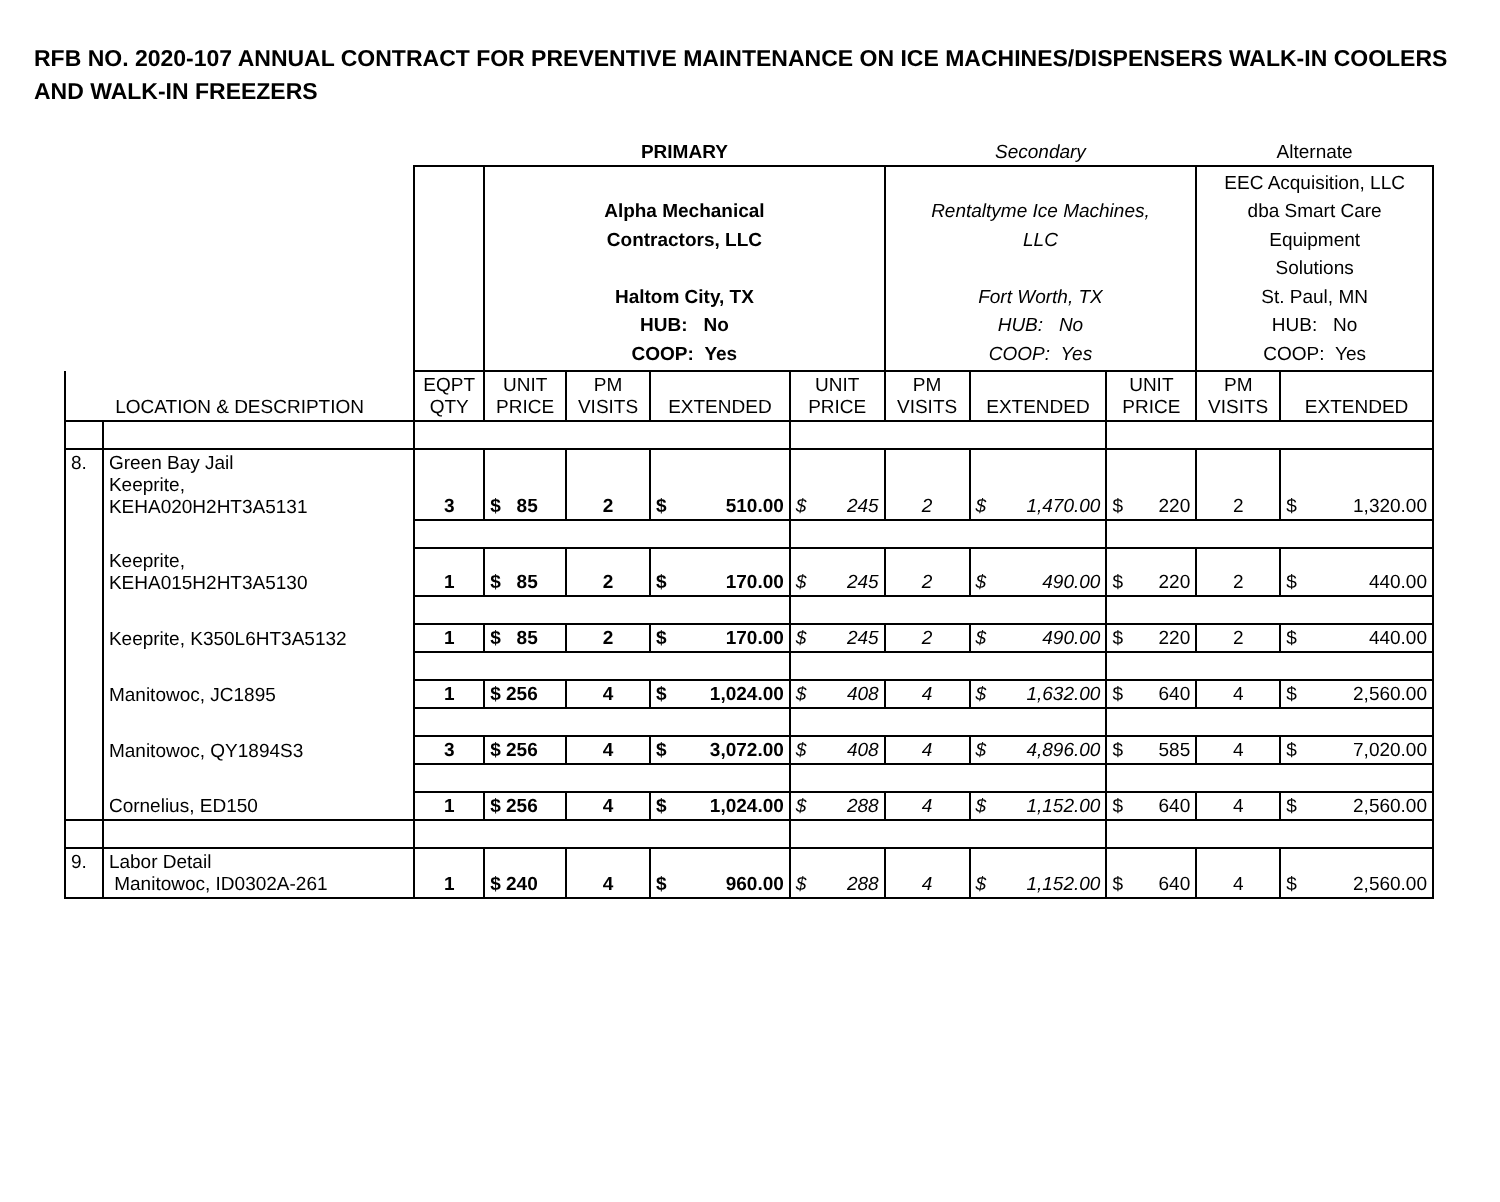RFB NO. 2020-107 ANNUAL CONTRACT FOR PREVENTIVE MAINTENANCE ON ICE MACHINES/DISPENSERS WALK-IN COOLERS AND WALK-IN FREEZERS
| | | | PRIMARY | | | | Secondary | | | Alternate | |
| | | | Alpha Mechanical Contractors, LLC Haltom City, TX HUB: No COOP: Yes | | | | Rentaltyme Ice Machines, LLC Fort Worth, TX HUB: No COOP: Yes | | | EEC Acquisition, LLC dba Smart Care Equipment Solutions St. Paul, MN HUB: No COOP: Yes | |
| LOCATION & DESCRIPTION | | EQPT QTY | UNIT PRICE | PM VISITS | EXTENDED | UNIT PRICE | PM VISITS | EXTENDED | UNIT PRICE | PM VISITS | EXTENDED |
| 8. | Green Bay Jail Keeprite, KEHA020H2HT3A5131 | 3 | $ 85 | 2 | $ 510.00 | $ 245 | 2 | $ 1,470.00 | $ 220 | 2 | $ 1,320.00 |
| | Keeprite, KEHA015H2HT3A5130 | 1 | $ 85 | 2 | $ 170.00 | $ 245 | 2 | $ 490.00 | $ 220 | 2 | $ 440.00 |
| | Keeprite, K350L6HT3A5132 | 1 | $ 85 | 2 | $ 170.00 | $ 245 | 2 | $ 490.00 | $ 220 | 2 | $ 440.00 |
| | Manitowoc, JC1895 | 1 | $ 256 | 4 | $ 1,024.00 | $ 408 | 4 | $ 1,632.00 | $ 640 | 4 | $ 2,560.00 |
| | Manitowoc, QY1894S3 | 3 | $ 256 | 4 | $ 3,072.00 | $ 408 | 4 | $ 4,896.00 | $ 585 | 4 | $ 7,020.00 |
| | Cornelius, ED150 | 1 | $ 256 | 4 | $ 1,024.00 | $ 288 | 4 | $ 1,152.00 | $ 640 | 4 | $ 2,560.00 |
| 9. | Labor Detail Manitowoc, ID0302A-261 | 1 | $ 240 | 4 | $ 960.00 | $ 288 | 4 | $ 1,152.00 | $ 640 | 4 | $ 2,560.00 |